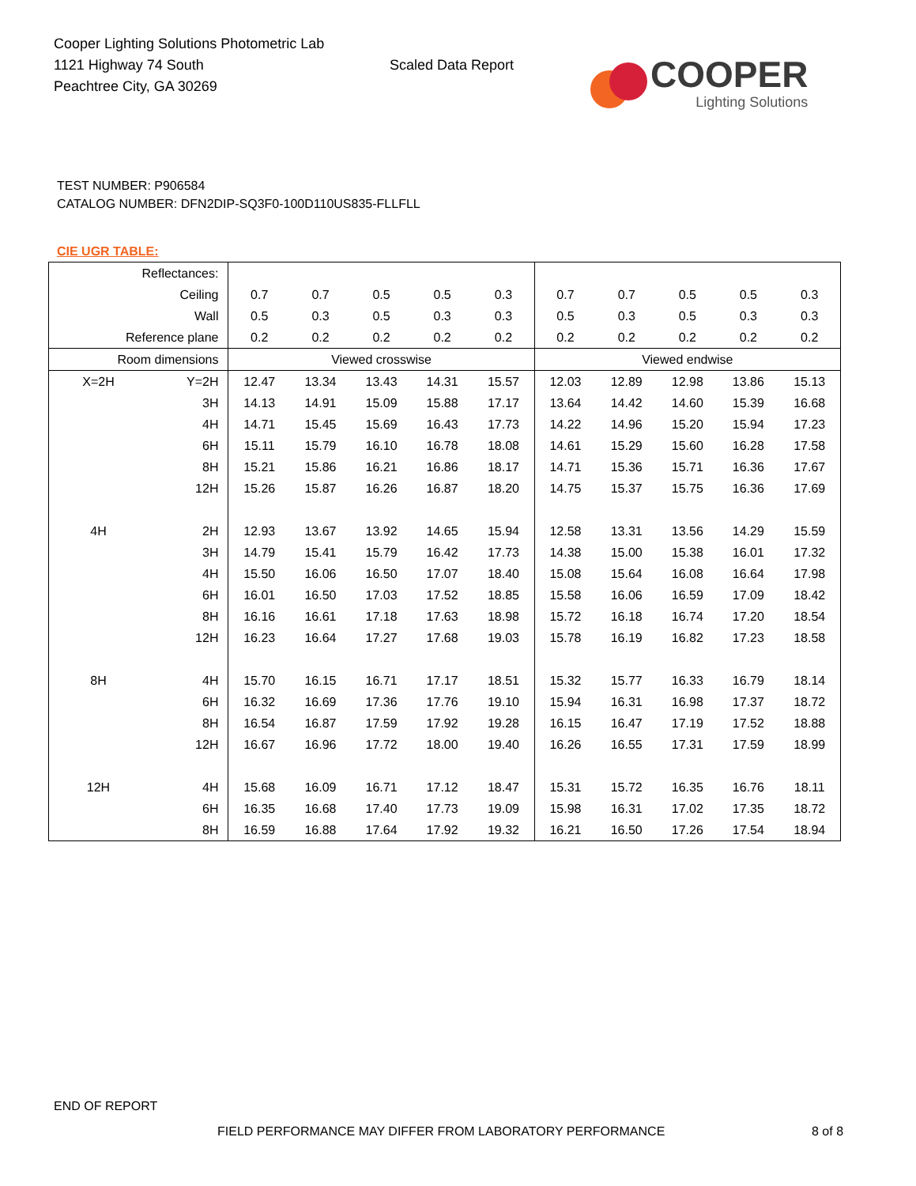Cooper Lighting Solutions Photometric Lab
1121 Highway 74 South
Peachtree City, GA 30269
Scaled Data Report
COOPER
Lighting Solutions
TEST NUMBER: P906584
CATALOG NUMBER: DFN2DIP-SQ3F0-100D110US835-FLLFLL
CIE UGR TABLE:
| Reflectances: | | | | | | | | | | | |
| Ceiling | | 0.7 | 0.7 | 0.5 | 0.5 | 0.3 | 0.7 | 0.7 | 0.5 | 0.5 | 0.3 |
| Wall | | 0.5 | 0.3 | 0.5 | 0.3 | 0.3 | 0.5 | 0.3 | 0.5 | 0.3 | 0.3 |
| Reference plane | | 0.2 | 0.2 | 0.2 | 0.2 | 0.2 | 0.2 | 0.2 | 0.2 | 0.2 | 0.2 |
| Room dimensions | | Viewed crosswise | | | | | Viewed endwise | | | | |
| X=2H | Y=2H | 12.47 | 13.34 | 13.43 | 14.31 | 15.57 | 12.03 | 12.89 | 12.98 | 13.86 | 15.13 |
| | 3H | 14.13 | 14.91 | 15.09 | 15.88 | 17.17 | 13.64 | 14.42 | 14.60 | 15.39 | 16.68 |
| | 4H | 14.71 | 15.45 | 15.69 | 16.43 | 17.73 | 14.22 | 14.96 | 15.20 | 15.94 | 17.23 |
| | 6H | 15.11 | 15.79 | 16.10 | 16.78 | 18.08 | 14.61 | 15.29 | 15.60 | 16.28 | 17.58 |
| | 8H | 15.21 | 15.86 | 16.21 | 16.86 | 18.17 | 14.71 | 15.36 | 15.71 | 16.36 | 17.67 |
| | 12H | 15.26 | 15.87 | 16.26 | 16.87 | 18.20 | 14.75 | 15.37 | 15.75 | 16.36 | 17.69 |
| 4H | 2H | 12.93 | 13.67 | 13.92 | 14.65 | 15.94 | 12.58 | 13.31 | 13.56 | 14.29 | 15.59 |
| | 3H | 14.79 | 15.41 | 15.79 | 16.42 | 17.73 | 14.38 | 15.00 | 15.38 | 16.01 | 17.32 |
| | 4H | 15.50 | 16.06 | 16.50 | 17.07 | 18.40 | 15.08 | 15.64 | 16.08 | 16.64 | 17.98 |
| | 6H | 16.01 | 16.50 | 17.03 | 17.52 | 18.85 | 15.58 | 16.06 | 16.59 | 17.09 | 18.42 |
| | 8H | 16.16 | 16.61 | 17.18 | 17.63 | 18.98 | 15.72 | 16.18 | 16.74 | 17.20 | 18.54 |
| | 12H | 16.23 | 16.64 | 17.27 | 17.68 | 19.03 | 15.78 | 16.19 | 16.82 | 17.23 | 18.58 |
| 8H | 4H | 15.70 | 16.15 | 16.71 | 17.17 | 18.51 | 15.32 | 15.77 | 16.33 | 16.79 | 18.14 |
| | 6H | 16.32 | 16.69 | 17.36 | 17.76 | 19.10 | 15.94 | 16.31 | 16.98 | 17.37 | 18.72 |
| | 8H | 16.54 | 16.87 | 17.59 | 17.92 | 19.28 | 16.15 | 16.47 | 17.19 | 17.52 | 18.88 |
| | 12H | 16.67 | 16.96 | 17.72 | 18.00 | 19.40 | 16.26 | 16.55 | 17.31 | 17.59 | 18.99 |
| 12H | 4H | 15.68 | 16.09 | 16.71 | 17.12 | 18.47 | 15.31 | 15.72 | 16.35 | 16.76 | 18.11 |
| | 6H | 16.35 | 16.68 | 17.40 | 17.73 | 19.09 | 15.98 | 16.31 | 17.02 | 17.35 | 18.72 |
| | 8H | 16.59 | 16.88 | 17.64 | 17.92 | 19.32 | 16.21 | 16.50 | 17.26 | 17.54 | 18.94 |
END OF REPORT
FIELD PERFORMANCE MAY DIFFER FROM LABORATORY PERFORMANCE
8 of 8